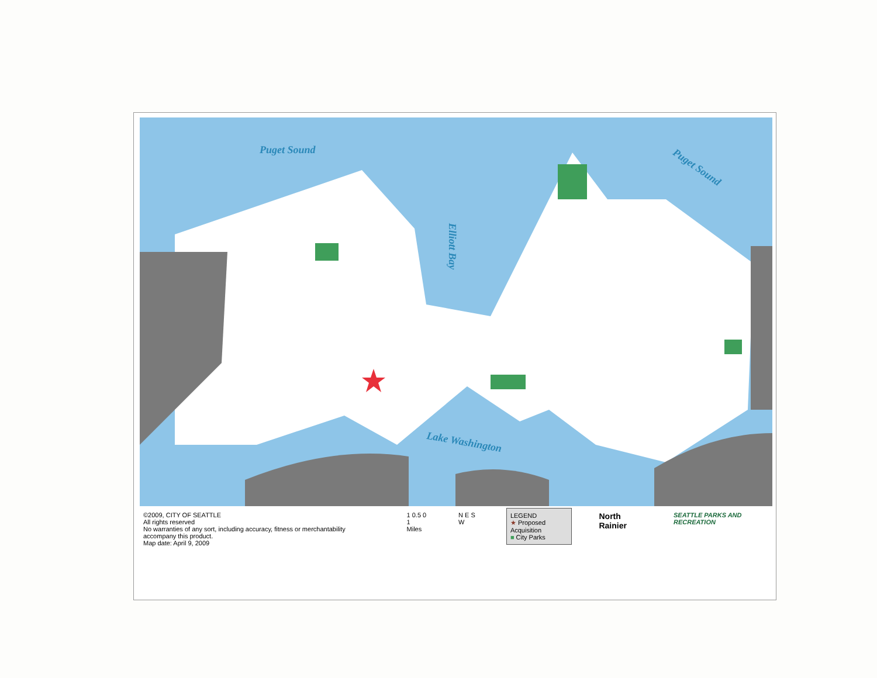Puget Sound
Puget Sound
Elliott Bay
Lake Washington
©2009, CITY OF SEATTLE
All rights reserved
No warranties of any sort, including accuracy, fitness or merchantability accompany this product.
Map date: April 9, 2009
1 0.5 0 1
Miles
N E S W LEGEND
★ Proposed Acquisition
■ City Parks
North Rainier
SEATTLE PARKS AND RECREATION